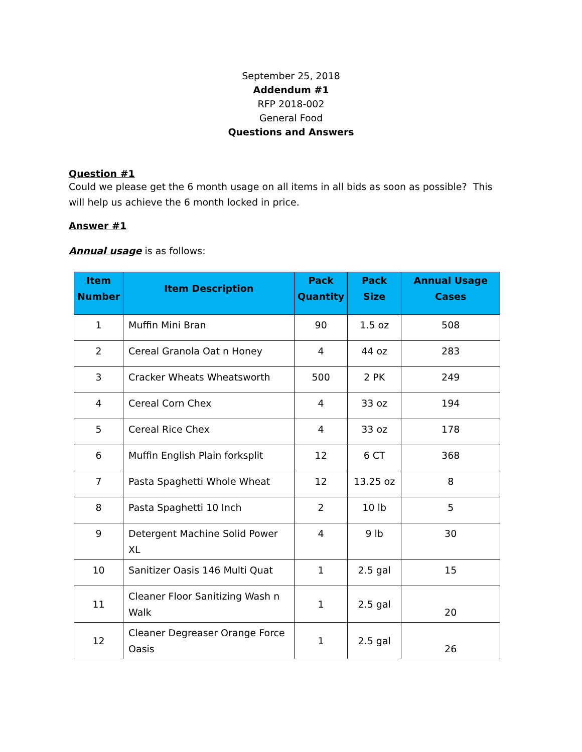September 25, 2018
Addendum #1
RFP 2018-002
General Food
Questions and Answers
Question #1
Could we please get the 6 month usage on all items in all bids as soon as possible? This will help us achieve the 6 month locked in price.
Answer #1
Annual usage is as follows:
| Item Number | Item Description | Pack Quantity | Pack Size | Annual Usage Cases |
| --- | --- | --- | --- | --- |
| 1 | Muffin Mini Bran | 90 | 1.5 oz | 508 |
| 2 | Cereal Granola Oat n Honey | 4 | 44 oz | 283 |
| 3 | Cracker Wheats Wheatsworth | 500 | 2 PK | 249 |
| 4 | Cereal Corn Chex | 4 | 33 oz | 194 |
| 5 | Cereal Rice Chex | 4 | 33 oz | 178 |
| 6 | Muffin English Plain forksplit | 12 | 6 CT | 368 |
| 7 | Pasta Spaghetti Whole Wheat | 12 | 13.25 oz | 8 |
| 8 | Pasta Spaghetti 10 Inch | 2 | 10 lb | 5 |
| 9 | Detergent Machine Solid Power XL | 4 | 9 lb | 30 |
| 10 | Sanitizer Oasis 146 Multi Quat | 1 | 2.5 gal | 15 |
| 11 | Cleaner Floor Sanitizing Wash n Walk | 1 | 2.5 gal | 20 |
| 12 | Cleaner Degreaser Orange Force Oasis | 1 | 2.5 gal | 26 |